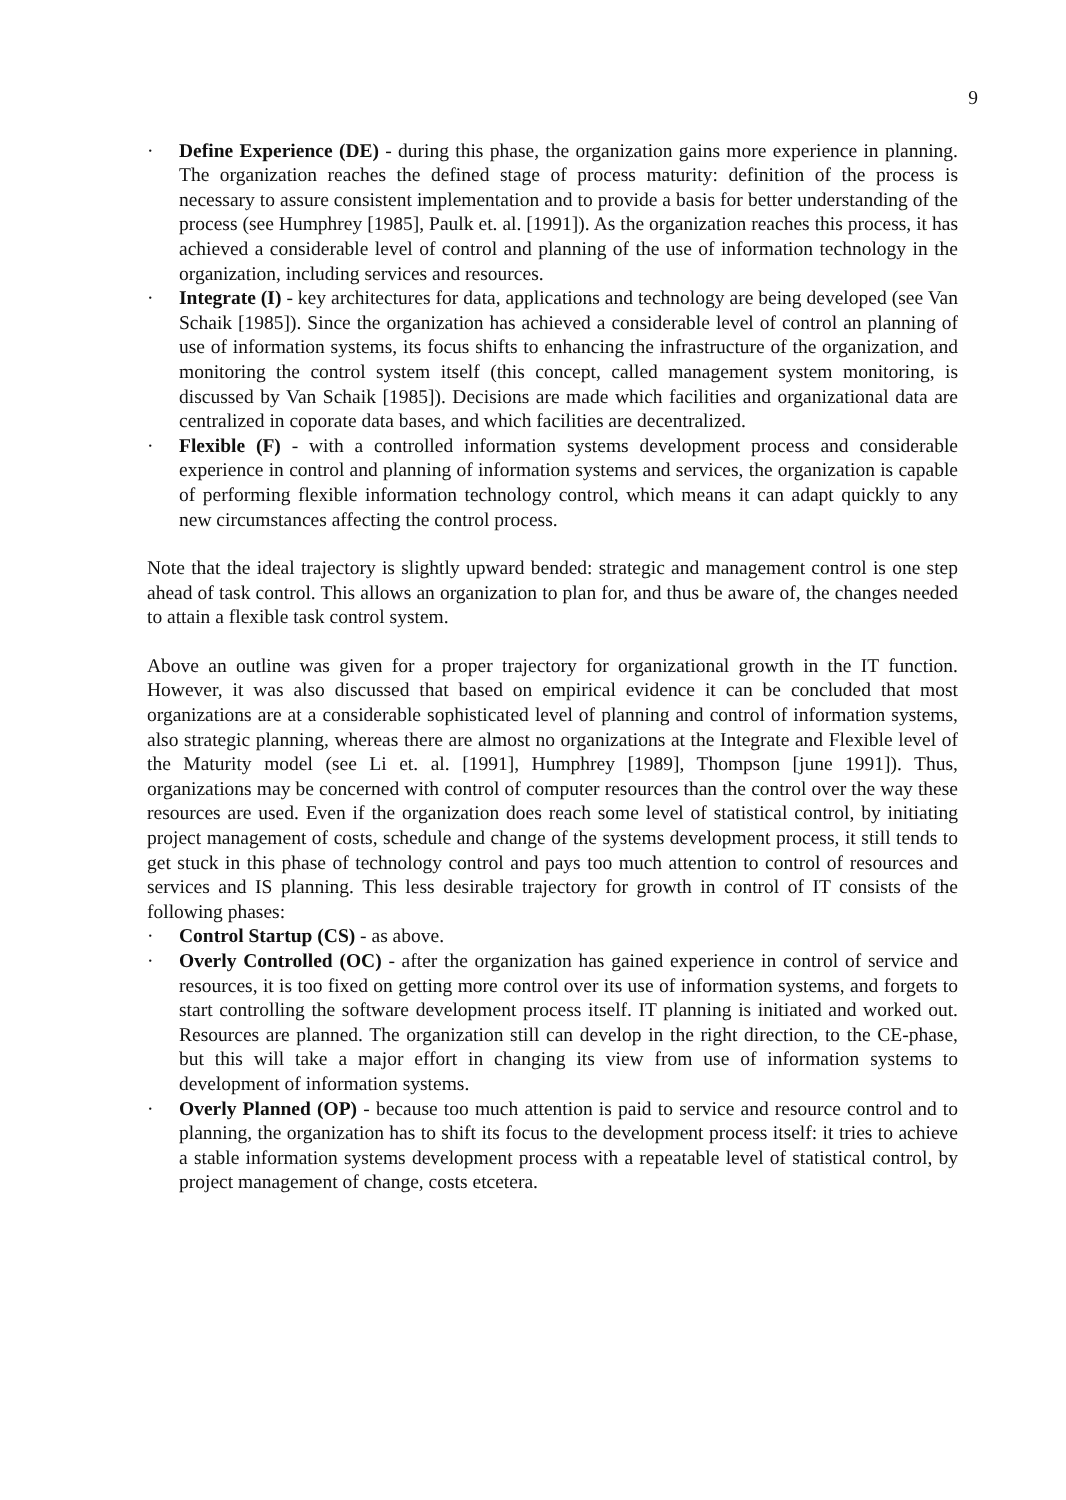9
· Define Experience (DE) - during this phase, the organization gains more experience in planning. The organization reaches the defined stage of process maturity: definition of the process is necessary to assure consistent implementation and to provide a basis for better understanding of the process (see Humphrey [1985], Paulk et. al. [1991]). As the organization reaches this process, it has achieved a considerable level of control and planning of the use of information technology in the organization, including services and resources.
· Integrate (I) - key architectures for data, applications and technology are being developed (see Van Schaik [1985]). Since the organization has achieved a considerable level of control an planning of use of information systems, its focus shifts to enhancing the infrastructure of the organization, and monitoring the control system itself (this concept, called management system monitoring, is discussed by Van Schaik [1985]). Decisions are made which facilities and organizational data are centralized in coporate data bases, and which facilities are decentralized.
· Flexible (F) - with a controlled information systems development process and considerable experience in control and planning of information systems and services, the organization is capable of performing flexible information technology control, which means it can adapt quickly to any new circumstances affecting the control process.
Note that the ideal trajectory is slightly upward bended: strategic and management control is one step ahead of task control. This allows an organization to plan for, and thus be aware of, the changes needed to attain a flexible task control system.
Above an outline was given for a proper trajectory for organizational growth in the IT function. However, it was also discussed that based on empirical evidence it can be concluded that most organizations are at a considerable sophisticated level of planning and control of information systems, also strategic planning, whereas there are almost no organizations at the Integrate and Flexible level of the Maturity model (see Li et. al. [1991], Humphrey [1989], Thompson [june 1991]). Thus, organizations may be concerned with control of computer resources than the control over the way these resources are used. Even if the organization does reach some level of statistical control, by initiating project management of costs, schedule and change of the systems development process, it still tends to get stuck in this phase of technology control and pays too much attention to control of resources and services and IS planning. This less desirable trajectory for growth in control of IT consists of the following phases:
· Control Startup (CS) - as above.
· Overly Controlled (OC) - after the organization has gained experience in control of service and resources, it is too fixed on getting more control over its use of information systems, and forgets to start controlling the software development process itself. IT planning is initiated and worked out. Resources are planned. The organization still can develop in the right direction, to the CE-phase, but this will take a major effort in changing its view from use of information systems to development of information systems.
· Overly Planned (OP) - because too much attention is paid to service and resource control and to planning, the organization has to shift its focus to the development process itself: it tries to achieve a stable information systems development process with a repeatable level of statistical control, by project management of change, costs etcetera.